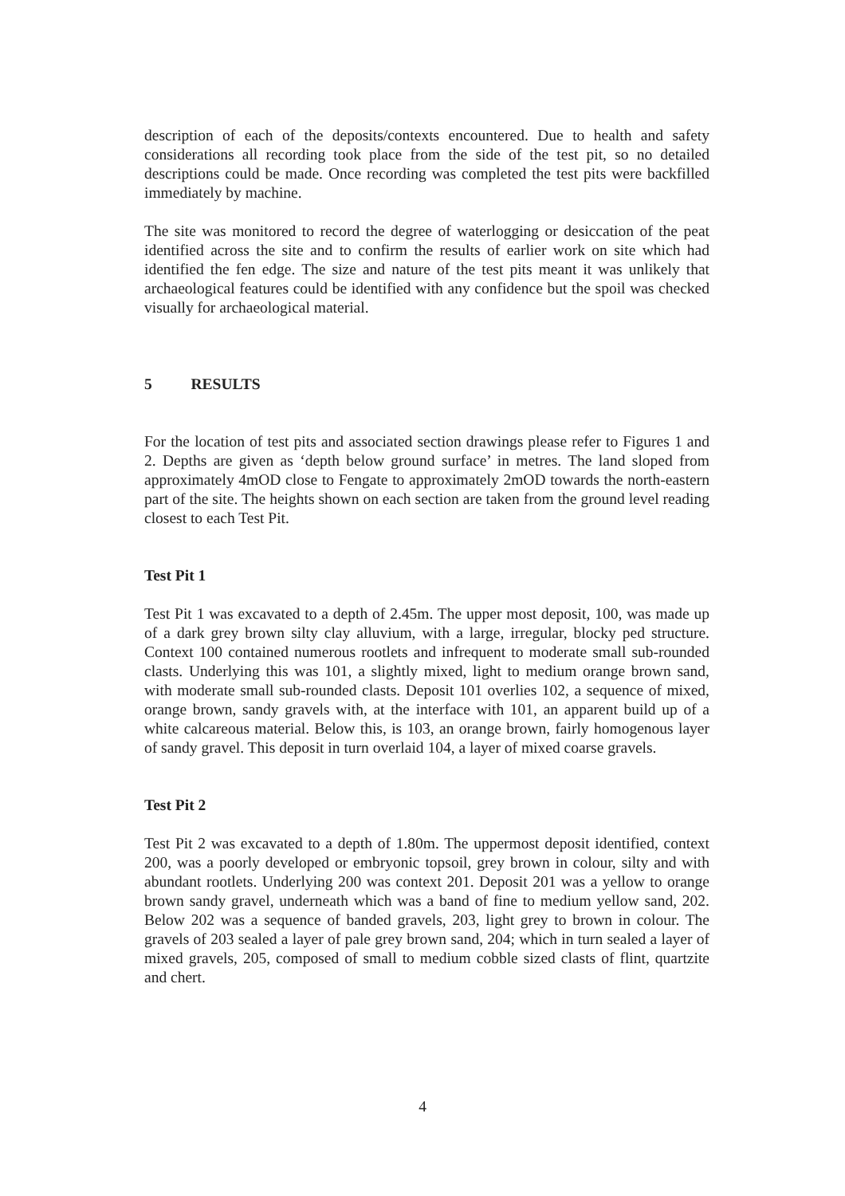description of each of the deposits/contexts encountered. Due to health and safety considerations all recording took place from the side of the test pit, so no detailed descriptions could be made. Once recording was completed the test pits were backfilled immediately by machine.
The site was monitored to record the degree of waterlogging or desiccation of the peat identified across the site and to confirm the results of earlier work on site which had identified the fen edge. The size and nature of the test pits meant it was unlikely that archaeological features could be identified with any confidence but the spoil was checked visually for archaeological material.
5 RESULTS
For the location of test pits and associated section drawings please refer to Figures 1 and 2. Depths are given as ‘depth below ground surface’ in metres. The land sloped from approximately 4mOD close to Fengate to approximately 2mOD towards the north-eastern part of the site. The heights shown on each section are taken from the ground level reading closest to each Test Pit.
Test Pit 1
Test Pit 1 was excavated to a depth of 2.45m. The upper most deposit, 100, was made up of a dark grey brown silty clay alluvium, with a large, irregular, blocky ped structure. Context 100 contained numerous rootlets and infrequent to moderate small sub-rounded clasts. Underlying this was 101, a slightly mixed, light to medium orange brown sand, with moderate small sub-rounded clasts. Deposit 101 overlies 102, a sequence of mixed, orange brown, sandy gravels with, at the interface with 101, an apparent build up of a white calcareous material. Below this, is 103, an orange brown, fairly homogenous layer of sandy gravel. This deposit in turn overlaid 104, a layer of mixed coarse gravels.
Test Pit 2
Test Pit 2 was excavated to a depth of 1.80m. The uppermost deposit identified, context 200, was a poorly developed or embryonic topsoil, grey brown in colour, silty and with abundant rootlets. Underlying 200 was context 201. Deposit 201 was a yellow to orange brown sandy gravel, underneath which was a band of fine to medium yellow sand, 202. Below 202 was a sequence of banded gravels, 203, light grey to brown in colour. The gravels of 203 sealed a layer of pale grey brown sand, 204; which in turn sealed a layer of mixed gravels, 205, composed of small to medium cobble sized clasts of flint, quartzite and chert.
4